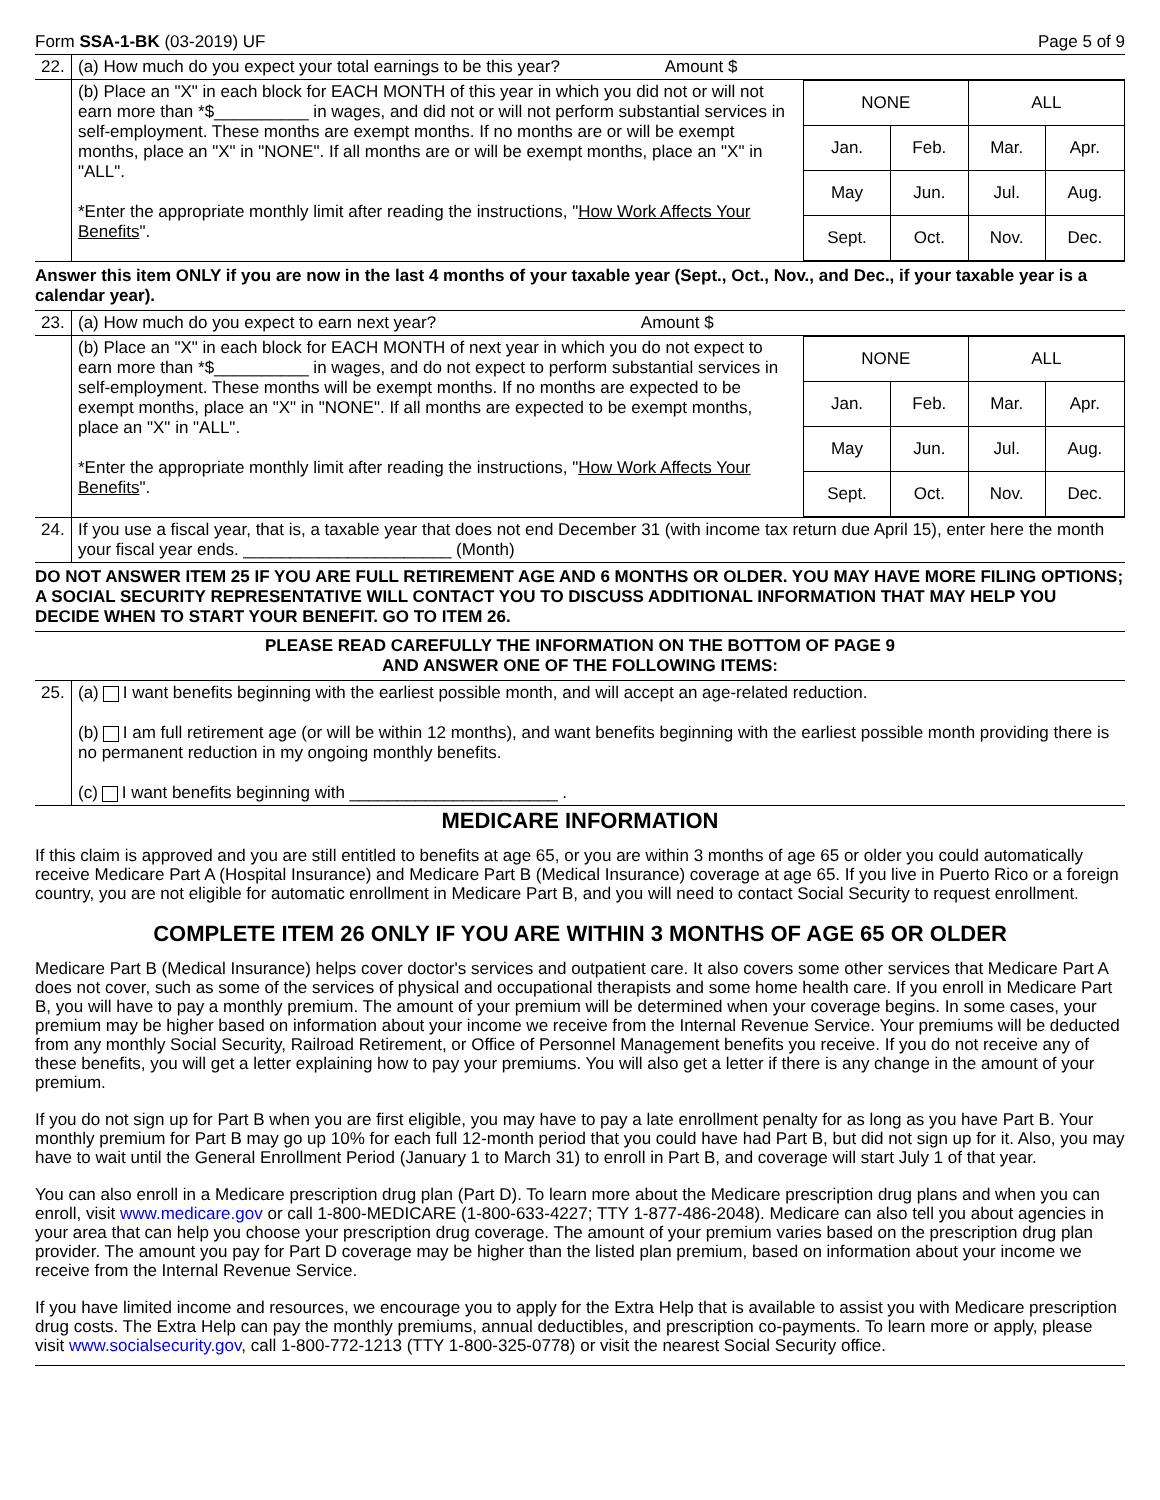Form SSA-1-BK (03-2019) UF Page 5 of 9
| 22. | (a) How much do you expect your total earnings to be this year? Amount $ | |
| | (b) Place an "X" in each block for EACH MONTH of this year in which you did not or will not earn more than *$__________ in wages, and did not or will not perform substantial services in self-employment. These months are exempt months. If no months are or will be exempt months, place an "X" in "NONE". If all months are or will be exempt months, place an "X" in "ALL". *Enter the appropriate monthly limit after reading the instructions, " How Work Affects Your Benefits ". | / NONE / / ALL / / / Jan. / Feb. / Mar. / Apr. / / May / Jun. / Jul. / Aug. / / Sept. / Oct. / Nov. / Dec. / |
Answer this item ONLY if you are now in the last 4 months of your taxable year (Sept., Oct., Nov., and Dec., if your taxable year is a calendar year).
| 23. | (a) How much do you expect to earn next year? Amount $ | |
| | (b) Place an "X" in each block for EACH MONTH of next year in which you do not expect to earn more than *$__________ in wages, and do not expect to perform substantial services in self-employment. These months will be exempt months. If no months are expected to be exempt months, place an "X" in "NONE". If all months are expected to be exempt months, place an "X" in "ALL". *Enter the appropriate monthly limit after reading the instructions, " How Work Affects Your Benefits ". | / NONE / / ALL / / / Jan. / Feb. / Mar. / Apr. / / May / Jun. / Jul. / Aug. / / Sept. / Oct. / Nov. / Dec. / |
| 24. | If you use a fiscal year, that is, a taxable year that does not end December 31 (with income tax return due April 15), enter here the month your fiscal year ends. ______________________ (Month) | |
DO NOT ANSWER ITEM 25 IF YOU ARE FULL RETIREMENT AGE AND 6 MONTHS OR OLDER. YOU MAY HAVE MORE FILING OPTIONS; A SOCIAL SECURITY REPRESENTATIVE WILL CONTACT YOU TO DISCUSS ADDITIONAL INFORMATION THAT MAY HELP YOU DECIDE WHEN TO START YOUR BENEFIT. GO TO ITEM 26.
PLEASE READ CAREFULLY THE INFORMATION ON THE BOTTOM OF PAGE 9
AND ANSWER ONE OF THE FOLLOWING ITEMS:
| 25. | (a) I want benefits beginning with the earliest possible month, and will accept an age-related reduction. (b) I am full retirement age (or will be within 12 months), and want benefits beginning with the earliest possible month providing there is no permanent reduction in my ongoing monthly benefits. (c) I want benefits beginning with ______________________ . |
MEDICARE INFORMATION
If this claim is approved and you are still entitled to benefits at age 65, or you are within 3 months of age 65 or older you could automatically receive Medicare Part A (Hospital Insurance) and Medicare Part B (Medical Insurance) coverage at age 65. If you live in Puerto Rico or a foreign country, you are not eligible for automatic enrollment in Medicare Part B, and you will need to contact Social Security to request enrollment.
COMPLETE ITEM 26 ONLY IF YOU ARE WITHIN 3 MONTHS OF AGE 65 OR OLDER
Medicare Part B (Medical Insurance) helps cover doctor's services and outpatient care. It also covers some other services that Medicare Part A does not cover, such as some of the services of physical and occupational therapists and some home health care. If you enroll in Medicare Part B, you will have to pay a monthly premium. The amount of your premium will be determined when your coverage begins. In some cases, your premium may be higher based on information about your income we receive from the Internal Revenue Service. Your premiums will be deducted from any monthly Social Security, Railroad Retirement, or Office of Personnel Management benefits you receive. If you do not receive any of these benefits, you will get a letter explaining how to pay your premiums. You will also get a letter if there is any change in the amount of your premium.
If you do not sign up for Part B when you are first eligible, you may have to pay a late enrollment penalty for as long as you have Part B. Your monthly premium for Part B may go up 10% for each full 12-month period that you could have had Part B, but did not sign up for it. Also, you may have to wait until the General Enrollment Period (January 1 to March 31) to enroll in Part B, and coverage will start July 1 of that year.
You can also enroll in a Medicare prescription drug plan (Part D). To learn more about the Medicare prescription drug plans and when you can enroll, visit www.medicare.gov or call 1-800-MEDICARE (1-800-633-4227; TTY 1-877-486-2048). Medicare can also tell you about agencies in your area that can help you choose your prescription drug coverage. The amount of your premium varies based on the prescription drug plan provider. The amount you pay for Part D coverage may be higher than the listed plan premium, based on information about your income we receive from the Internal Revenue Service.
If you have limited income and resources, we encourage you to apply for the Extra Help that is available to assist you with Medicare prescription drug costs. The Extra Help can pay the monthly premiums, annual deductibles, and prescription co-payments. To learn more or apply, please visit www.socialsecurity.gov, call 1-800-772-1213 (TTY 1-800-325-0778) or visit the nearest Social Security office.